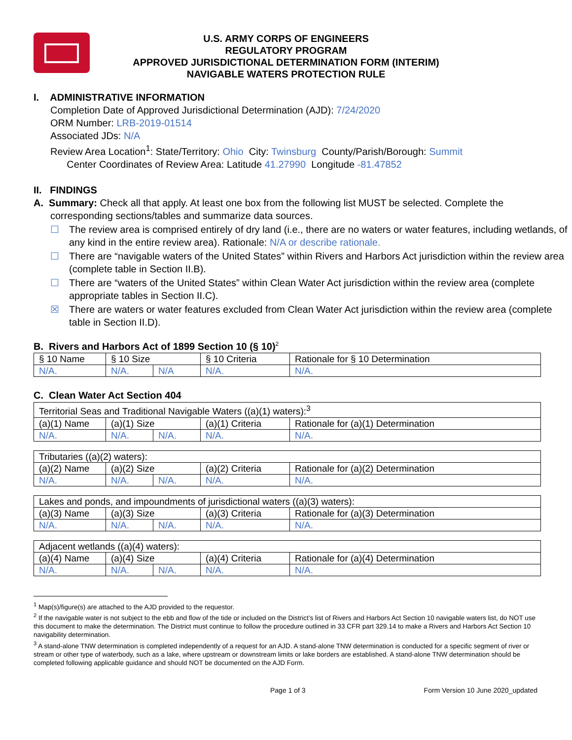U.S. ARMY CORPS OF ENGINEERS
REGULATORY PROGRAM
APPROVED JURISDICTIONAL DETERMINATION FORM (INTERIM)
NAVIGABLE WATERS PROTECTION RULE
I. ADMINISTRATIVE INFORMATION
Completion Date of Approved Jurisdictional Determination (AJD): 7/24/2020
ORM Number: LRB-2019-01514
Associated JDs: N/A
Review Area Location<sup>1</sup>: State/Territory: Ohio City: Twinsburg County/Parish/Borough: Summit
Center Coordinates of Review Area: Latitude 41.27990 Longitude -81.47852
II. FINDINGS
A. Summary: Check all that apply. At least one box from the following list MUST be selected. Complete the
corresponding sections/tables and summarize data sources.
☐ The review area is comprised entirely of dry land (i.e., there are no waters or water features, including wetlands, of any kind in the entire review area). Rationale: N/A or describe rationale.
☐ There are “navigable waters of the United States” within Rivers and Harbors Act jurisdiction within the review area (complete table in Section II.B).
☐ There are “waters of the United States” within Clean Water Act jurisdiction within the review area (complete appropriate tables in Section II.C).
☒ There are waters or water features excluded from Clean Water Act jurisdiction within the review area (complete table in Section II.D).
B. Rivers and Harbors Act of 1899 Section 10 (§ 10)<sup>2</sup>
| § 10 Name | § 10 Size | | § 10 Criteria | Rationale for § 10 Determination |
| N/A. | N/A. | N/A | N/A. | N/A. |
C. Clean Water Act Section 404
| Territorial Seas and Traditional Navigable Waters ((a)(1) waters):<sup>3</sup> | | | | |
| (a)(1) Name | (a)(1) Size | | (a)(1) Criteria | Rationale for (a)(1) Determination |
| N/A. | N/A. | N/A. | N/A. | N/A. |
| Tributaries ((a)(2) waters): | | | | |
| (a)(2) Name | (a)(2) Size | | (a)(2) Criteria | Rationale for (a)(2) Determination |
| N/A. | N/A. | N/A. | N/A. | N/A. |
| Lakes and ponds, and impoundments of jurisdictional waters ((a)(3) waters): | | | | |
| (a)(3) Name | (a)(3) Size | | (a)(3) Criteria | Rationale for (a)(3) Determination |
| N/A. | N/A. | N/A. | N/A. | N/A. |
| Adjacent wetlands ((a)(4) waters): | | | | |
| (a)(4) Name | (a)(4) Size | | (a)(4) Criteria | Rationale for (a)(4) Determination |
| N/A. | N/A. | N/A. | N/A. | N/A. |
<sup>1</sup> Map(s)/figure(s) are attached to the AJD provided to the requestor.
<sup>2</sup> If the navigable water is not subject to the ebb and flow of the tide or included on the District’s list of Rivers and Harbors Act Section 10 navigable waters list, do NOT use this document to make the determination. The District must continue to follow the procedure outlined in 33 CFR part 329.14 to make a Rivers and Harbors Act Section 10 navigability determination.
<sup>3</sup> A stand-alone TNW determination is completed independently of a request for an AJD. A stand-alone TNW determination is conducted for a specific segment of river or stream or other type of waterbody, such as a lake, where upstream or downstream limits or lake borders are established. A stand-alone TNW determination should be completed following applicable guidance and should NOT be documented on the AJD Form.
Page 1 of 3 Form Version 10 June 2020_updated